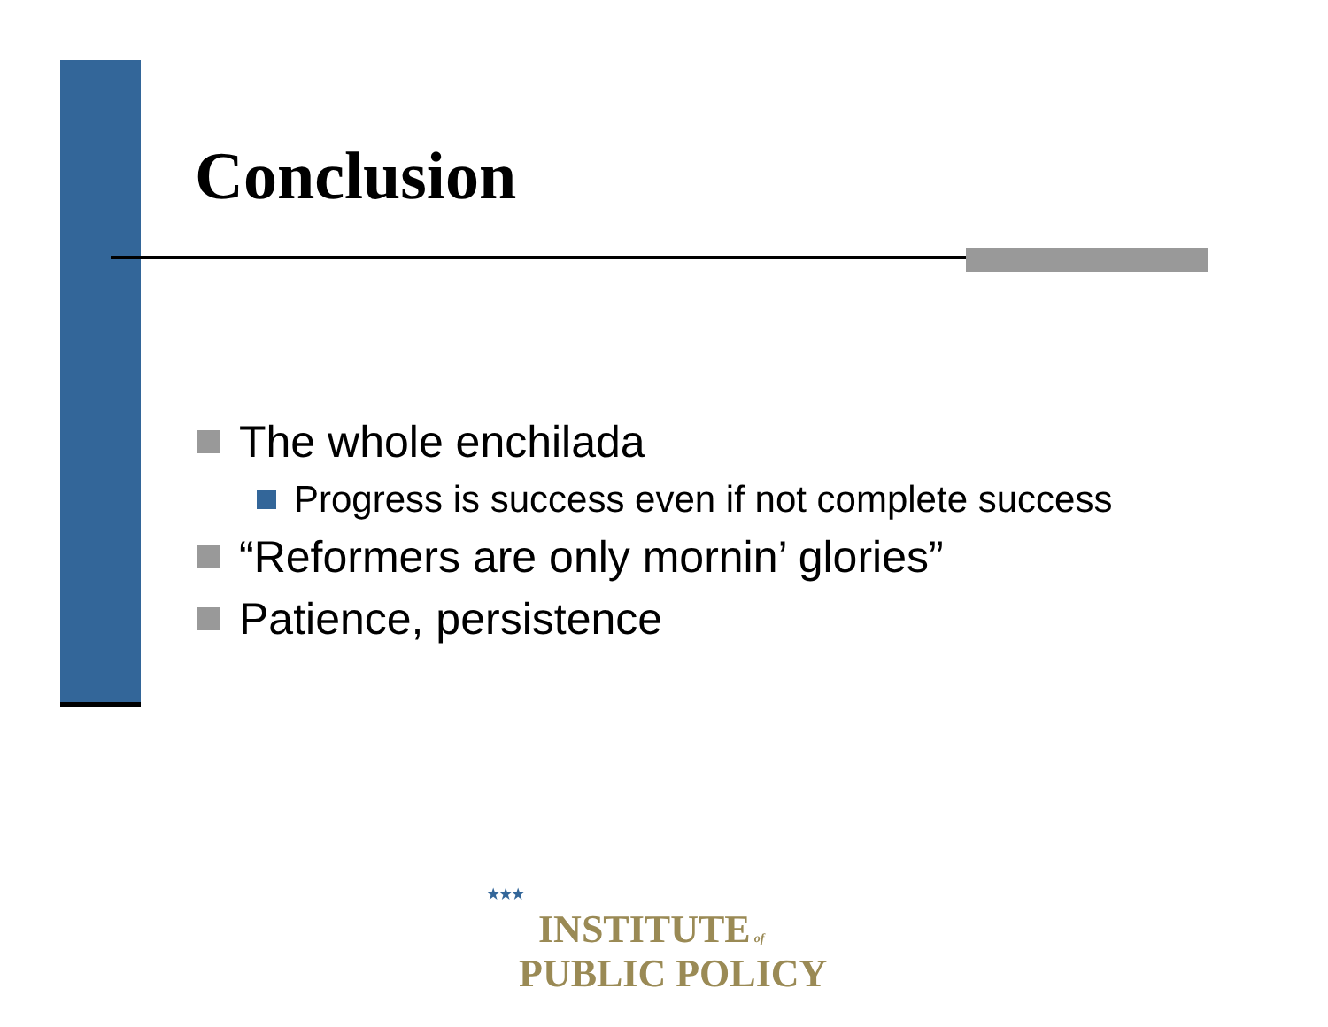Conclusion
The whole enchilada
Progress is success even if not complete success
“Reformers are only mornin’ glories”
Patience, persistence
★★★
INSTITUTE of
PUBLIC POLICY